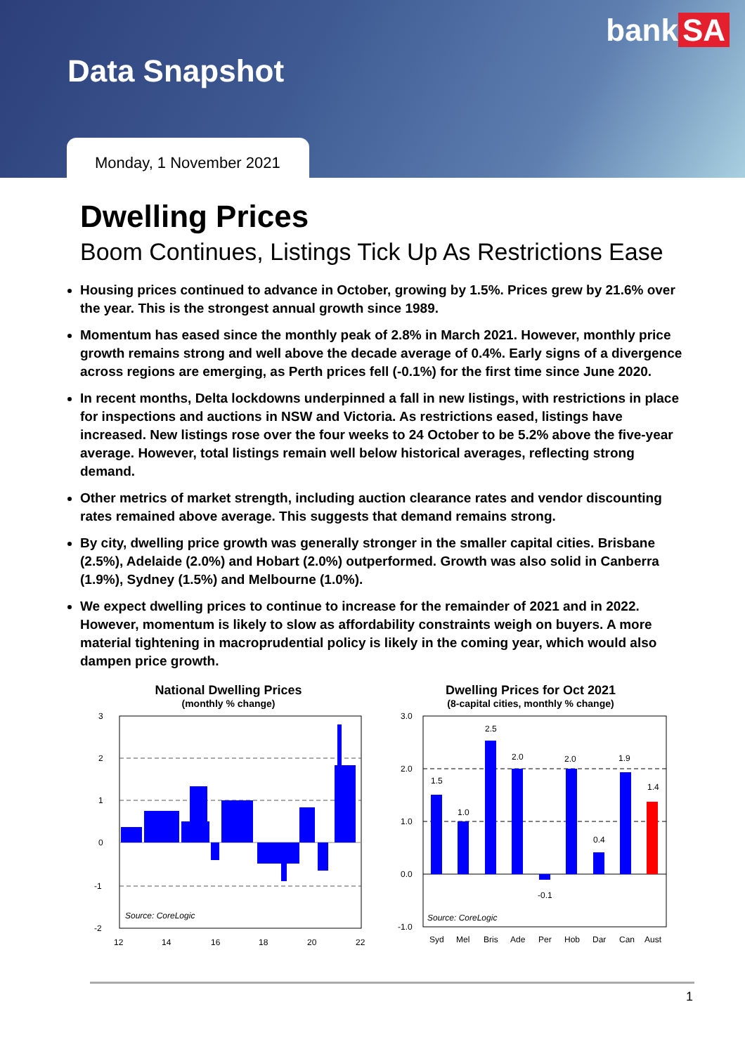bank SA
Data Snapshot
Monday, 1 November 2021
Dwelling Prices
Boom Continues, Listings Tick Up As Restrictions Ease
Housing prices continued to advance in October, growing by 1.5%. Prices grew by 21.6% over the year. This is the strongest annual growth since 1989.
Momentum has eased since the monthly peak of 2.8% in March 2021. However, monthly price growth remains strong and well above the decade average of 0.4%. Early signs of a divergence across regions are emerging, as Perth prices fell (-0.1%) for the first time since June 2020.
In recent months, Delta lockdowns underpinned a fall in new listings, with restrictions in place for inspections and auctions in NSW and Victoria. As restrictions eased, listings have increased. New listings rose over the four weeks to 24 October to be 5.2% above the five-year average. However, total listings remain well below historical averages, reflecting strong demand.
Other metrics of market strength, including auction clearance rates and vendor discounting rates remained above average. This suggests that demand remains strong.
By city, dwelling price growth was generally stronger in the smaller capital cities. Brisbane (2.5%), Adelaide (2.0%) and Hobart (2.0%) outperformed. Growth was also solid in Canberra (1.9%), Sydney (1.5%) and Melbourne (1.0%).
We expect dwelling prices to continue to increase for the remainder of 2021 and in 2022. However, momentum is likely to slow as affordability constraints weigh on buyers. A more material tightening in macroprudential policy is likely in the coming year, which would also dampen price growth.
National Dwelling Prices
(monthly % change)
3
2
1
0
-1
-2
Source: CoreLogic
12
14
16
18
20
22
Dwelling Prices for Oct 2021
(8-capital cities, monthly % change)
1.5
1.0
2.5
2.0
-0.1
2.0
0.4
1.9
1.4
3.0
2.0
1.0
0.0
-1.0
Source: CoreLogic
Syd
Mel
Bris
Ade
Per
Hob
Dar
Can
Aust
1